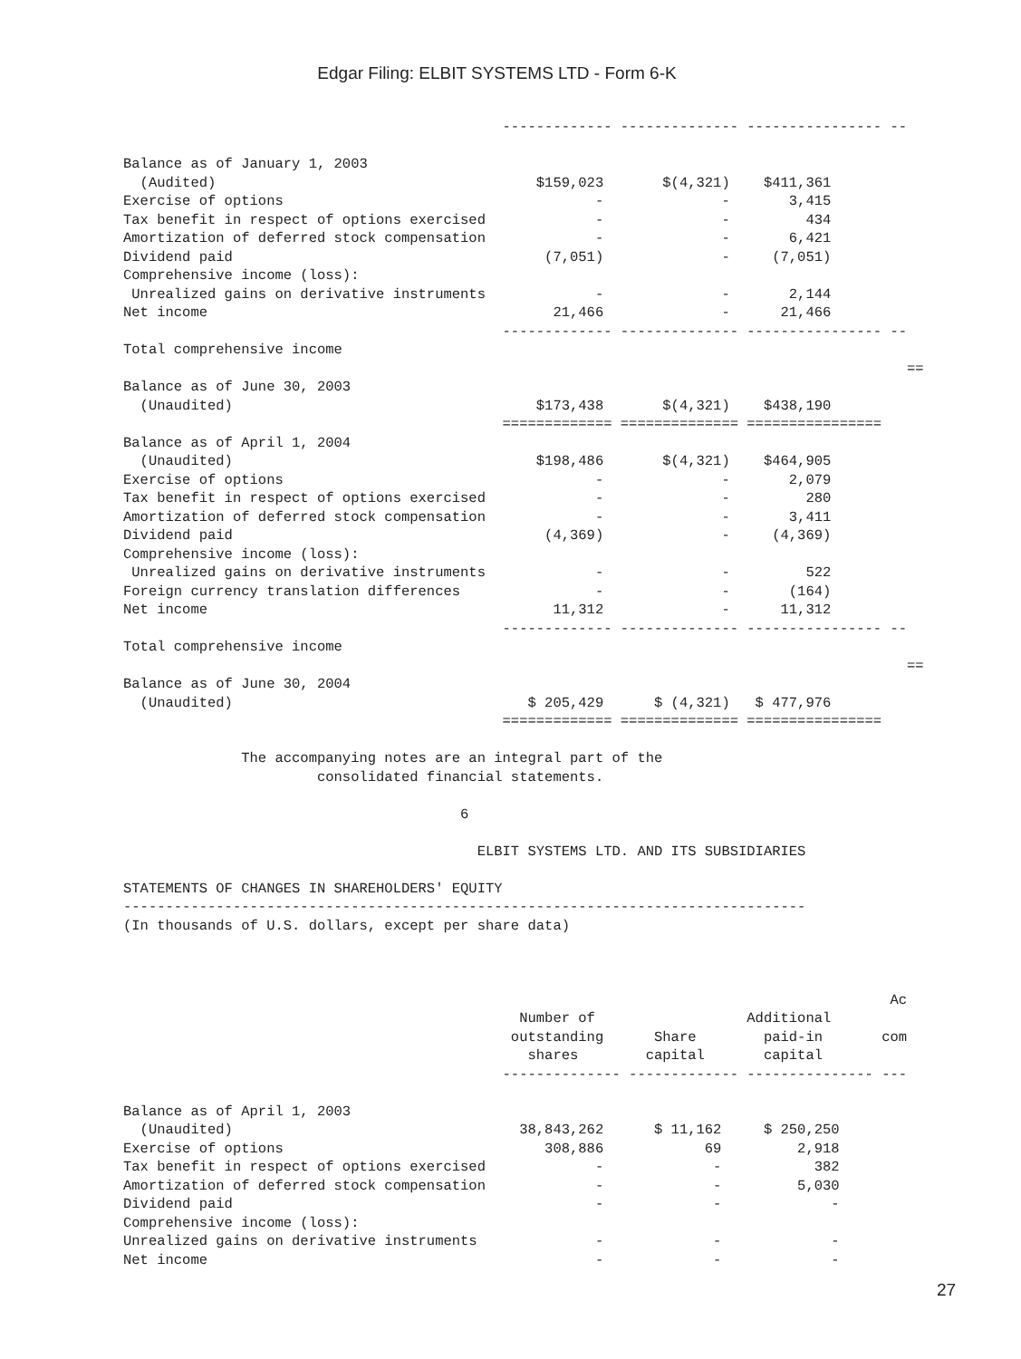Edgar Filing: ELBIT SYSTEMS LTD - Form 6-K
                                             ------------- -------------- ---------------- --

Balance as of January 1, 2003
  (Audited)                                      $159,023       $(4,321)    $411,361
Exercise of options                                     -              -       3,415
Tax benefit in respect of options exercised             -              -         434
Amortization of deferred stock compensation             -              -       6,421
Dividend paid                                     (7,051)              -     (7,051)
Comprehensive income (loss):
 Unrealized gains on derivative instruments             -              -       2,144
Net income                                         21,466              -      21,466
                                             ------------- -------------- ---------------- --
Total comprehensive income
                                                                                             ==
Balance as of June 30, 2003
  (Unaudited)                                    $173,438       $(4,321)    $438,190
                                             ============= ============== ================
Balance as of April 1, 2004
  (Unaudited)                                    $198,486       $(4,321)    $464,905
Exercise of options                                     -              -       2,079
Tax benefit in respect of options exercised             -              -         280
Amortization of deferred stock compensation             -              -       3,411
Dividend paid                                     (4,369)              -     (4,369)
Comprehensive income (loss):
 Unrealized gains on derivative instruments             -              -         522
Foreign currency translation differences                -              -       (164)
Net income                                         11,312              -      11,312
                                             ------------- -------------- ---------------- --
Total comprehensive income
                                                                                             ==
Balance as of June 30, 2004
  (Unaudited)                                   $ 205,429      $ (4,321)   $ 477,976
                                             ============= ============== ================

              The accompanying notes are an integral part of the
                       consolidated financial statements.

                                        6

                                          ELBIT SYSTEMS LTD. AND ITS SUBSIDIARIES

STATEMENTS OF CHANGES IN SHAREHOLDERS' EQUITY
---------------------------------------------------------------------------------
(In thousands of U.S. dollars, except per share data)



                                                                                           Ac
                                               Number of                  Additional
                                              outstanding      Share        paid-in       com
                                                shares        capital       capital
                                             -------------- ------------- --------------- ---

Balance as of April 1, 2003
  (Unaudited)                                  38,843,262      $ 11,162     $ 250,250
Exercise of options                               308,886            69         2,918
Tax benefit in respect of options exercised             -             -           382
Amortization of deferred stock compensation             -             -         5,030
Dividend paid                                           -             -             -
Comprehensive income (loss):
Unrealized gains on derivative instruments              -             -             -
Net income                                              -             -             -
27